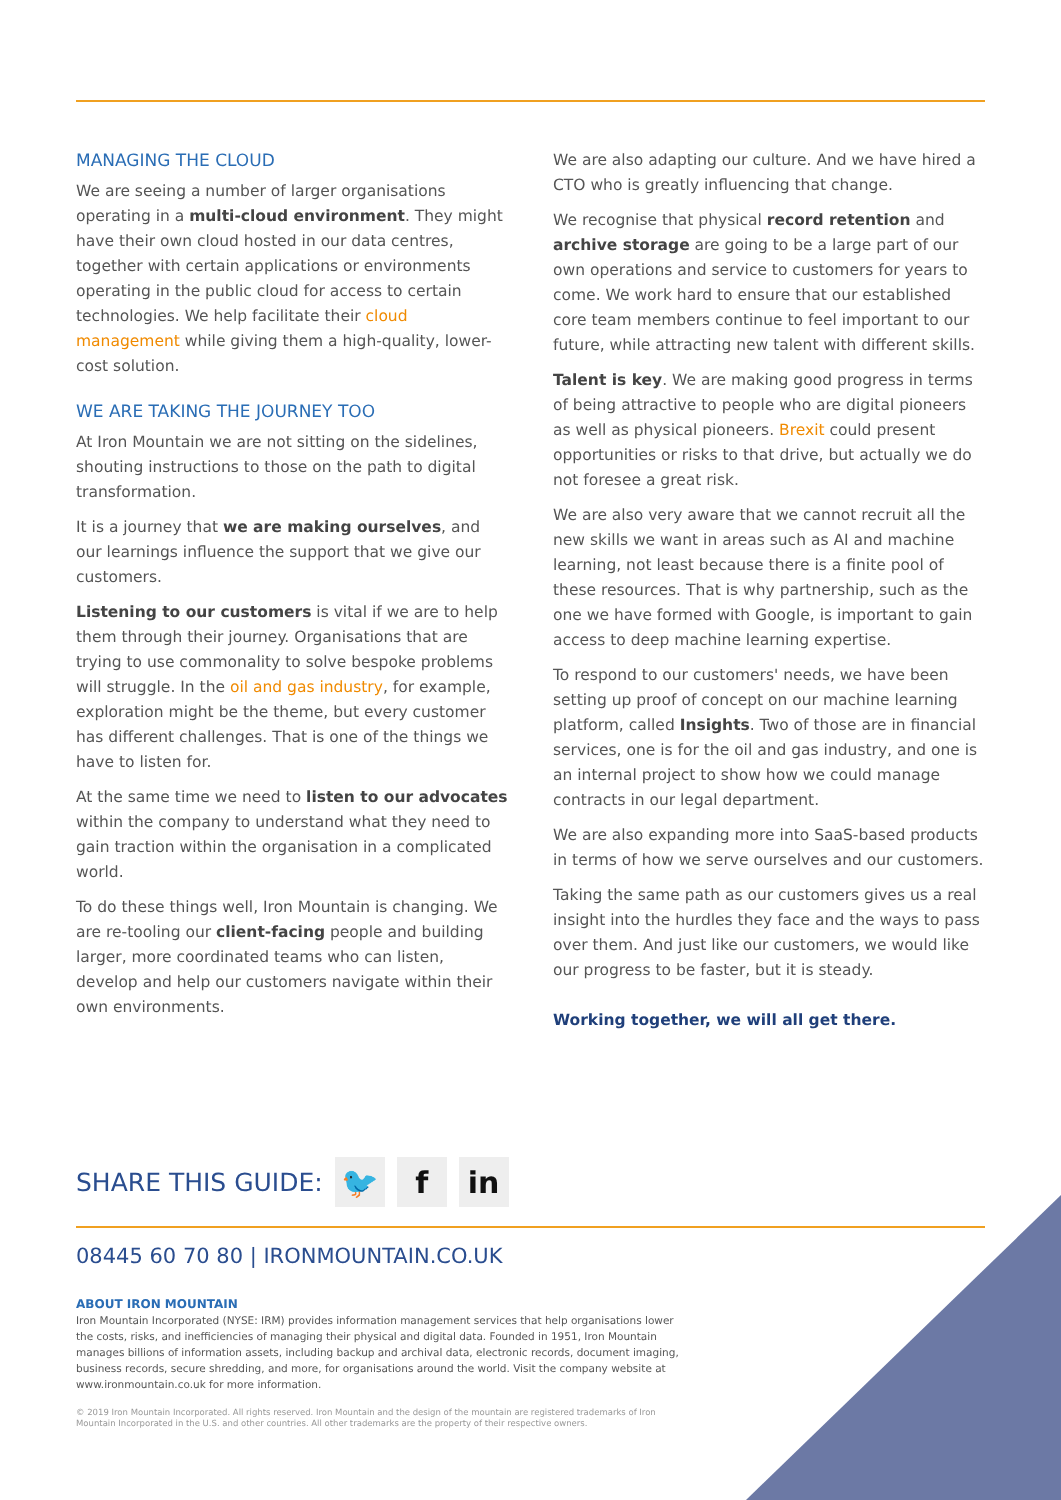MANAGING THE CLOUD
We are seeing a number of larger organisations operating in a multi-cloud environment. They might have their own cloud hosted in our data centres, together with certain applications or environments operating in the public cloud for access to certain technologies. We help facilitate their cloud management while giving them a high-quality, lower-cost solution.
WE ARE TAKING THE JOURNEY TOO
At Iron Mountain we are not sitting on the sidelines, shouting instructions to those on the path to digital transformation.
It is a journey that we are making ourselves, and our learnings influence the support that we give our customers.
Listening to our customers is vital if we are to help them through their journey. Organisations that are trying to use commonality to solve bespoke problems will struggle. In the oil and gas industry, for example, exploration might be the theme, but every customer has different challenges. That is one of the things we have to listen for.
At the same time we need to listen to our advocates within the company to understand what they need to gain traction within the organisation in a complicated world.
To do these things well, Iron Mountain is changing. We are re-tooling our client-facing people and building larger, more coordinated teams who can listen, develop and help our customers navigate within their own environments.
We are also adapting our culture. And we have hired a CTO who is greatly influencing that change.
We recognise that physical record retention and archive storage are going to be a large part of our own operations and service to customers for years to come. We work hard to ensure that our established core team members continue to feel important to our future, while attracting new talent with different skills.
Talent is key. We are making good progress in terms of being attractive to people who are digital pioneers as well as physical pioneers. Brexit could present opportunities or risks to that drive, but actually we do not foresee a great risk.
We are also very aware that we cannot recruit all the new skills we want in areas such as AI and machine learning, not least because there is a finite pool of these resources. That is why partnership, such as the one we have formed with Google, is important to gain access to deep machine learning expertise.
To respond to our customers' needs, we have been setting up proof of concept on our machine learning platform, called Insights. Two of those are in financial services, one is for the oil and gas industry, and one is an internal project to show how we could manage contracts in our legal department.
We are also expanding more into SaaS-based products in terms of how we serve ourselves and our customers.
Taking the same path as our customers gives us a real insight into the hurdles they face and the ways to pass over them. And just like our customers, we would like our progress to be faster, but it is steady.
Working together, we will all get there.
SHARE THIS GUIDE: 🐦 f in
08445 60 70 80 | IRONMOUNTAIN.CO.UK
ABOUT IRON MOUNTAIN
Iron Mountain Incorporated (NYSE: IRM) provides information management services that help organisations lower the costs, risks, and inefficiencies of managing their physical and digital data. Founded in 1951, Iron Mountain manages billions of information assets, including backup and archival data, electronic records, document imaging, business records, secure shredding, and more, for organisations around the world. Visit the company website at www.ironmountain.co.uk for more information.
© 2019 Iron Mountain Incorporated. All rights reserved. Iron Mountain and the design of the mountain are registered trademarks of Iron Mountain Incorporated in the U.S. and other countries. All other trademarks are the property of their respective owners.